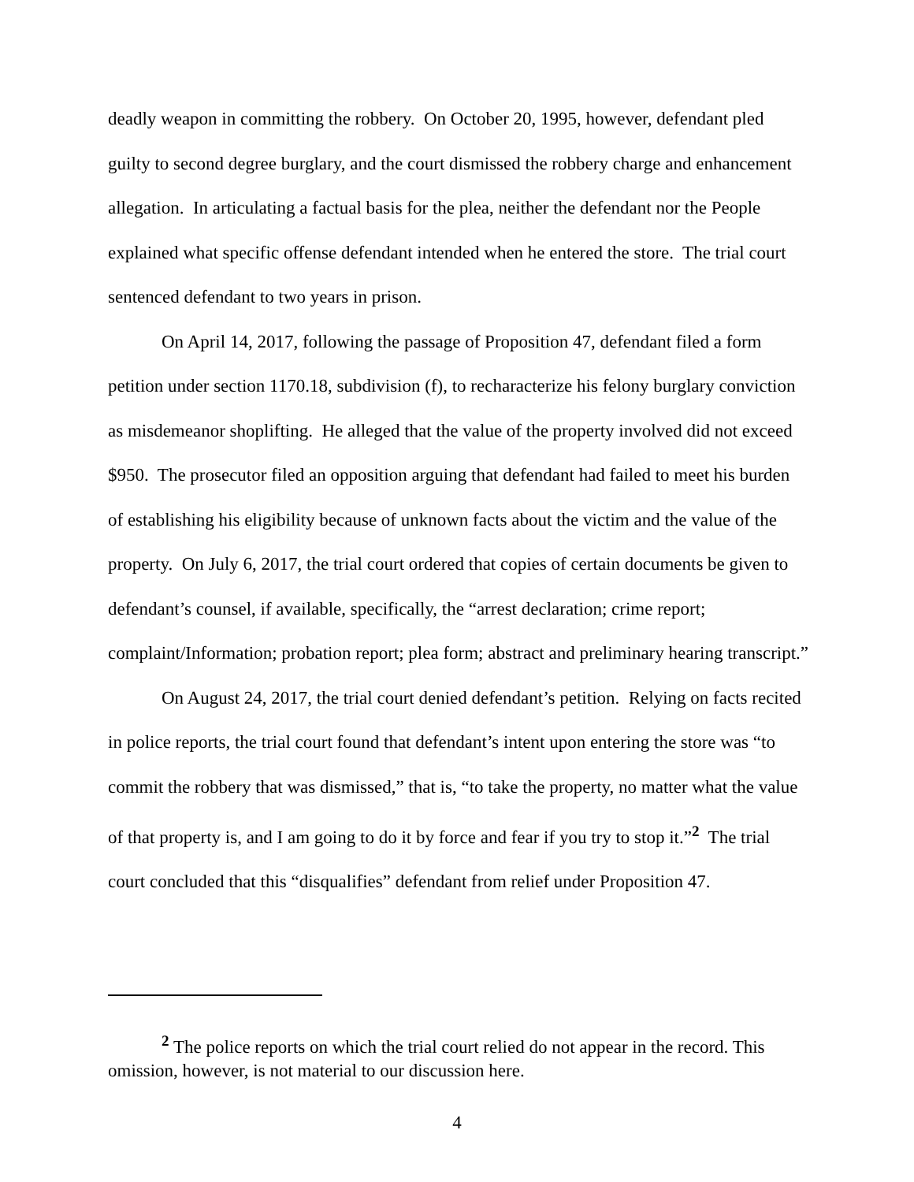deadly weapon in committing the robbery. On October 20, 1995, however, defendant pled guilty to second degree burglary, and the court dismissed the robbery charge and enhancement allegation. In articulating a factual basis for the plea, neither the defendant nor the People explained what specific offense defendant intended when he entered the store. The trial court sentenced defendant to two years in prison.
On April 14, 2017, following the passage of Proposition 47, defendant filed a form petition under section 1170.18, subdivision (f), to recharacterize his felony burglary conviction as misdemeanor shoplifting. He alleged that the value of the property involved did not exceed $950. The prosecutor filed an opposition arguing that defendant had failed to meet his burden of establishing his eligibility because of unknown facts about the victim and the value of the property. On July 6, 2017, the trial court ordered that copies of certain documents be given to defendant’s counsel, if available, specifically, the “arrest declaration; crime report; complaint/Information; probation report; plea form; abstract and preliminary hearing transcript.”
On August 24, 2017, the trial court denied defendant’s petition. Relying on facts recited in police reports, the trial court found that defendant’s intent upon entering the store was “to commit the robbery that was dismissed,” that is, “to take the property, no matter what the value of that property is, and I am going to do it by force and fear if you try to stop it.”<sup>2</sup> The trial court concluded that this “disqualifies” defendant from relief under Proposition 47.
<sup>2</sup> The police reports on which the trial court relied do not appear in the record. This omission, however, is not material to our discussion here.
4